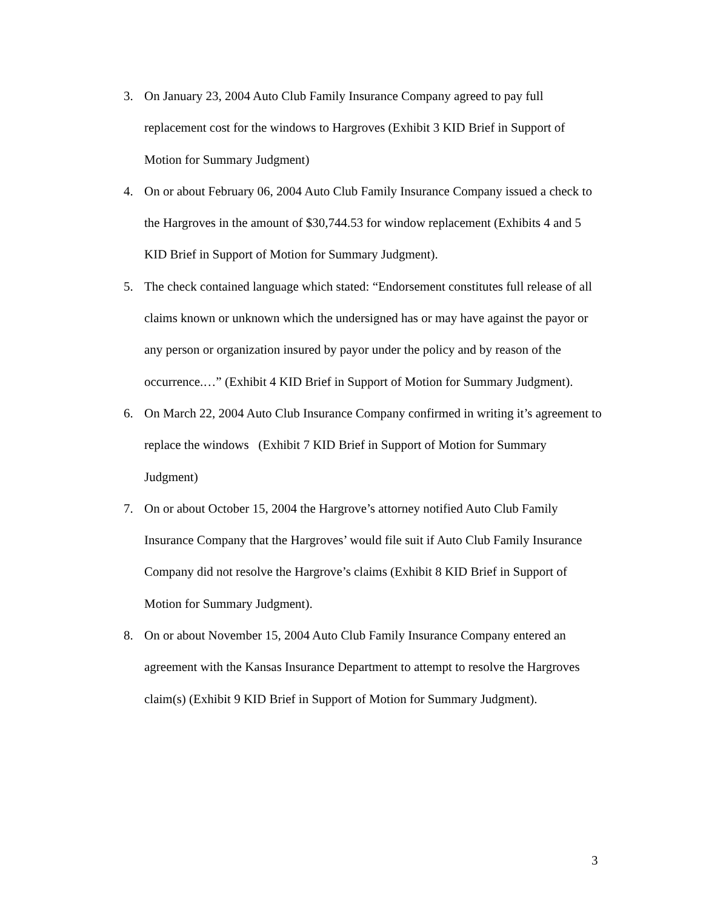3. On January 23, 2004 Auto Club Family Insurance Company agreed to pay full replacement cost for the windows to Hargroves (Exhibit 3 KID Brief in Support of Motion for Summary Judgment)
4. On or about February 06, 2004 Auto Club Family Insurance Company issued a check to the Hargroves in the amount of $30,744.53 for window replacement (Exhibits 4 and 5 KID Brief in Support of Motion for Summary Judgment).
5. The check contained language which stated: “Endorsement constitutes full release of all claims known or unknown which the undersigned has or may have against the payor or any person or organization insured by payor under the policy and by reason of the occurrence.…” (Exhibit 4 KID Brief in Support of Motion for Summary Judgment).
6. On March 22, 2004 Auto Club Insurance Company confirmed in writing it’s agreement to replace the windows (Exhibit 7 KID Brief in Support of Motion for Summary Judgment)
7. On or about October 15, 2004 the Hargrove’s attorney notified Auto Club Family Insurance Company that the Hargroves’ would file suit if Auto Club Family Insurance Company did not resolve the Hargrove’s claims (Exhibit 8 KID Brief in Support of Motion for Summary Judgment).
8. On or about November 15, 2004 Auto Club Family Insurance Company entered an agreement with the Kansas Insurance Department to attempt to resolve the Hargroves claim(s) (Exhibit 9 KID Brief in Support of Motion for Summary Judgment).
3